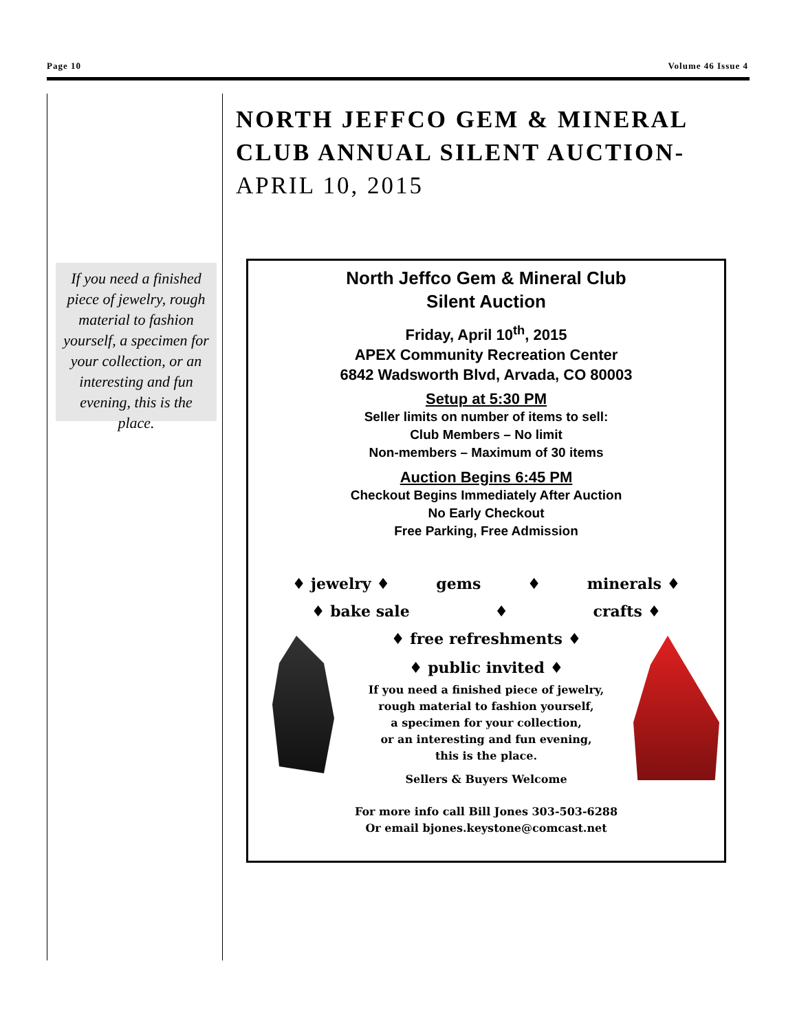Page 10 Volume 46 Issue 4
NORTH JEFFCO GEM & MINERAL CLUB ANNUAL SILENT AUCTION-
APRIL 10, 2015
If you need a finished piece of jewelry, rough material to fashion yourself, a specimen for your collection, or an interesting and fun evening, this is the place.
North Jeffco Gem & Mineral Club
Silent Auction
Friday, April 10<sup>th</sup>, 2015
APEX Community Recreation Center
6842 Wadsworth Blvd, Arvada, CO 80003
Setup at 5:30 PM
Seller limits on number of items to sell:
Club Members – No limit
Non-members – Maximum of 30 items
Auction Begins 6:45 PM
Checkout Begins Immediately After Auction
No Early Checkout
Free Parking, Free Admission
♦ jewelry ♦ gems ♦ minerals ♦
♦ bake sale ♦ crafts ♦
♦ free refreshments ♦
♦ public invited ♦
If you need a finished piece of jewelry,
rough material to fashion yourself,
a specimen for your collection,
or an interesting and fun evening,
this is the place.
Sellers & Buyers Welcome
For more info call Bill Jones 303-503-6288
Or email bjones.keystone@comcast.net